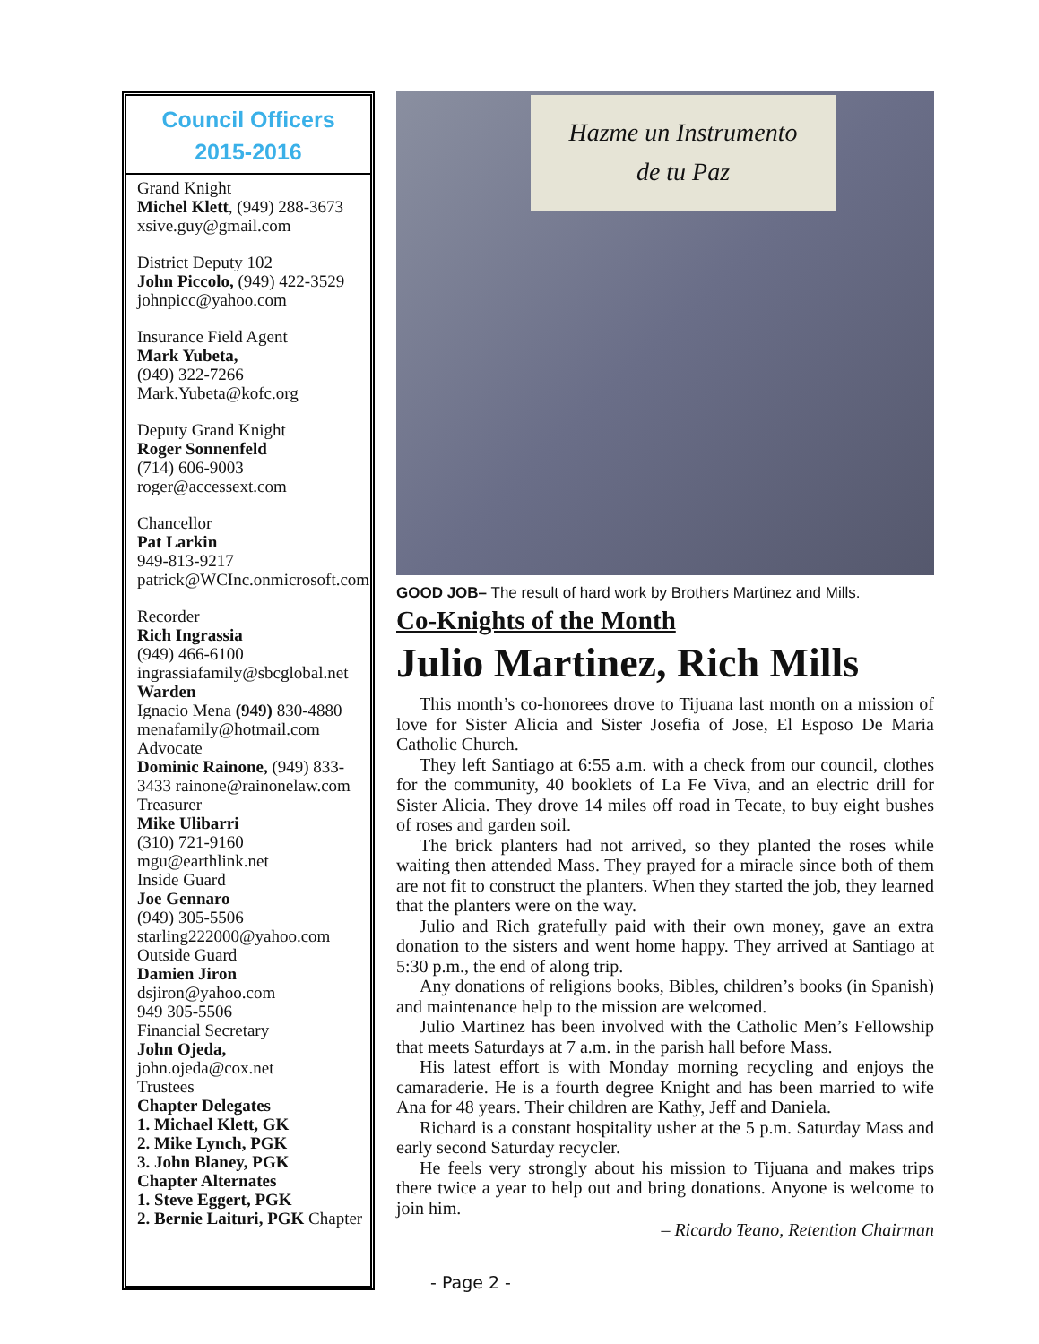Council Officers
2015-2016
Grand Knight
Michel Klett, (949) 288-3673
xsive.guy@gmail.com
District Deputy 102
John Piccolo, (949) 422-3529
johnpicc@yahoo.com
Insurance Field Agent
Mark Yubeta,
(949) 322-7266
Mark.Yubeta@kofc.org
Deputy Grand Knight
Roger Sonnenfeld
(714) 606-9003
roger@accessext.com
Chancellor
Pat Larkin
949-813-9217
patrick@WCInc.onmicrosoft.com
Recorder
Rich Ingrassia
(949) 466-6100
ingrassiafamily@sbcglobal.net
Warden
Ignacio Mena (949) 830-4880
menafamily@hotmail.com
Advocate
Dominic Rainone, (949) 833-3433 rainone@rainonelaw.com
Treasurer
Mike Ulibarri
(310) 721-9160
mgu@earthlink.net
Inside Guard
Joe Gennaro
(949) 305-5506
starling222000@yahoo.com
Outside Guard
Damien Jiron
dsjiron@yahoo.com
949 305-5506
Financial Secretary
John Ojeda,
john.ojeda@cox.net
Trustees
Chapter Delegates
1. Michael Klett, GK
2. Mike Lynch, PGK
3. John Blaney, PGK
Chapter Alternates
1. Steve Eggert, PGK
2. Bernie Laituri, PGK Chapter
Hazme un Instrumento
de tu Paz
GOOD JOB– The result of hard work by Brothers Martinez and Mills.
Co-Knights of the Month
Julio Martinez, Rich Mills
This month’s co-honorees drove to Tijuana last month on a mission of love for Sister Alicia and Sister Josefia of Jose, El Esposo De Maria Catholic Church.
They left Santiago at 6:55 a.m. with a check from our council, clothes for the community, 40 booklets of La Fe Viva, and an electric drill for Sister Alicia. They drove 14 miles off road in Tecate, to buy eight bushes of roses and garden soil.
The brick planters had not arrived, so they planted the roses while waiting then attended Mass. They prayed for a miracle since both of them are not fit to construct the planters. When they started the job, they learned that the planters were on the way.
Julio and Rich gratefully paid with their own money, gave an extra donation to the sisters and went home happy. They arrived at Santiago at 5:30 p.m., the end of along trip.
Any donations of religions books, Bibles, children’s books (in Spanish) and maintenance help to the mission are welcomed.
Julio Martinez has been involved with the Catholic Men’s Fellowship that meets Saturdays at 7 a.m. in the parish hall before Mass.
His latest effort is with Monday morning recycling and enjoys the camaraderie. He is a fourth degree Knight and has been married to wife Ana for 48 years. Their children are Kathy, Jeff and Daniela.
Richard is a constant hospitality usher at the 5 p.m. Saturday Mass and early second Saturday recycler.
He feels very strongly about his mission to Tijuana and makes trips there twice a year to help out and bring donations. Anyone is welcome to join him.
– Ricardo Teano, Retention Chairman
- Page 2 -